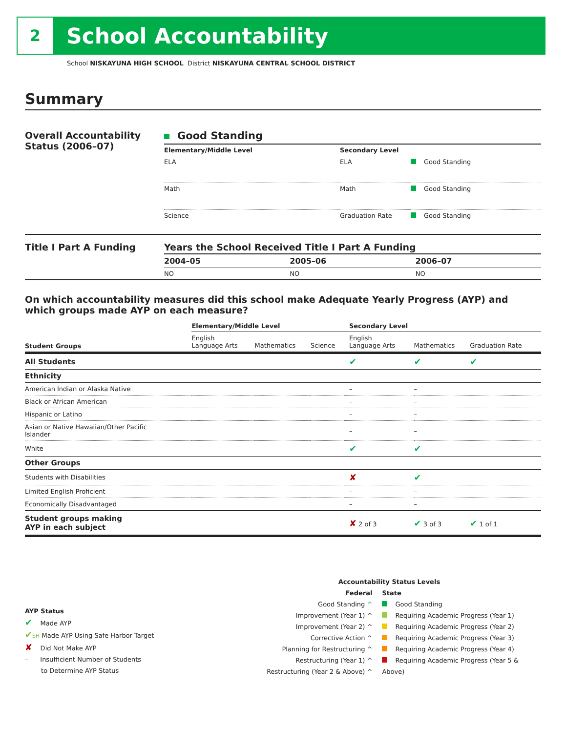2
School Accountability
School NISKAYUNA HIGH SCHOOL District NISKAYUNA CENTRAL SCHOOL DISTRICT
Summary
Overall Accountability Status (2006–07)
Good Standing
| Elementary/Middle Level | Secondary Level | |
| --- | --- | --- |
| ELA | ELA | Good Standing |
| Math | Math | Good Standing |
| Science | Graduation Rate | Good Standing |
Title I Part A Funding Years the School Received Title I Part A Funding
| 2004–05 | 2005–06 | 2006–07 |
| --- | --- | --- |
| NO | NO | NO |
On which accountability measures did this school make Adequate Yearly Progress (AYP) and which groups made AYP on each measure?
| | Elementary/Middle Level | | | Secondary Level | | |
| --- | --- | --- | --- | --- | --- | --- |
| Student Groups | English Language Arts | Mathematics | Science | English Language Arts | Mathematics | Graduation Rate |
| All Students | | | | ✔ | ✔ | ✔ |
| Ethnicity | | | | | | |
| American Indian or Alaska Native | | | | – | – | |
| Black or African American | | | | – | – | |
| Hispanic or Latino | | | | – | – | |
| Asian or Native Hawaiian/Other Pacific Islander | | | | – | – | |
| White | | | | ✔ | ✔ | |
| Other Groups | | | | | | |
| Students with Disabilities | | | | ✘ | ✔ | |
| Limited English Proficient | | | | – | – | |
| Economically Disadvantaged | | | | – | – | |
| Student groups making AYP in each subject | | | | ✘ 2 of 3 | ✔ 3 of 3 | ✔ 1 of 1 |
AYP Status
✔ Made AYP
✔SH Made AYP Using Safe Harbor Target
✘ Did Not Make AYP
– Insufficient Number of Students
to Determine AYP Status
Accountability Status Levels
Federal
Good Standing ^
Improvement (Year 1) ^
Improvement (Year 2) ^
Corrective Action ^
Planning for Restructuring ^
Restructuring (Year 1) ^
Restructuring (Year 2 & Above) ^
State
Good Standing
Requiring Academic Progress (Year 1)
Requiring Academic Progress (Year 2)
Requiring Academic Progress (Year 3)
Requiring Academic Progress (Year 4)
Requiring Academic Progress (Year 5 & Above)